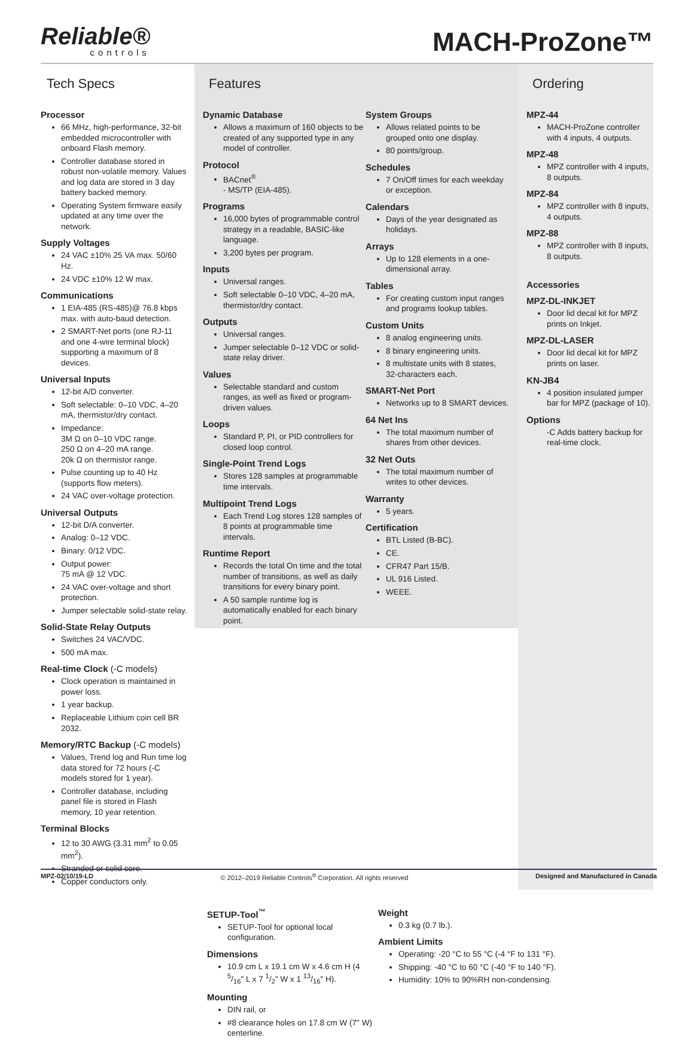Reliable®
controls
MACH-ProZone™
Tech Specs
Processor
66 MHz, high-performance, 32-bit embedded microcontroller with onboard Flash memory.
Controller database stored in robust non-volatile memory. Values and log data are stored in 3 day battery backed memory.
Operating System firmware easily updated at any time over the network.
Supply Voltages
24 VAC ±10% 25 VA max. 50/60 Hz.
24 VDC ±10% 12 W max.
Communications
1 EIA-485 (RS-485)@ 76.8 kbps max. with auto-baud detection.
2 SMART-Net ports (one RJ-11 and one 4-wire terminal block) supporting a maximum of 8 devices.
Universal Inputs
12-bit A/D converter.
Soft selectable: 0–10 VDC, 4–20 mA, thermistor/dry contact.
Impedance:
3M Ω on 0–10 VDC range.
250 Ω on 4–20 mA range.
20k Ω on thermistor range.
Pulse counting up to 40 Hz (supports flow meters).
24 VAC over-voltage protection.
Universal Outputs
12-bit D/A converter.
Analog: 0–12 VDC.
Binary: 0/12 VDC.
Output power:
75 mA @ 12 VDC.
24 VAC over-voltage and short protection.
Jumper selectable solid-state relay.
Solid-State Relay Outputs
Switches 24 VAC/VDC.
500 mA max.
Real-time Clock (-C models)
Clock operation is maintained in power loss.
1 year backup.
Replaceable Lithium coin cell BR 2032.
Memory/RTC Backup (-C models)
Values, Trend log and Run time log data stored for 72 hours (-C models stored for 1 year).
Controller database, including panel file is stored in Flash memory, 10 year retention.
Terminal Blocks
12 to 30 AWG (3.31 mm<sup>2</sup> to 0.05 mm<sup>2</sup>).
Stranded or solid core.
Copper conductors only.
Features
Dynamic Database
Allows a maximum of 160 objects to be created of any supported type in any model of controller.
Protocol
BACnet<sup>®</sup>
- MS/TP (EIA-485).
Programs
16,000 bytes of programmable control strategy in a readable, BASIC-like language.
3,200 bytes per program.
Inputs
Universal ranges.
Soft selectable 0–10 VDC, 4–20 mA, thermistor/dry contact.
Outputs
Universal ranges.
Jumper selectable 0–12 VDC or solid-state relay driver.
Values
Selectable standard and custom ranges, as well as fixed or program-driven values.
Loops
Standard P, PI, or PID controllers for closed loop control.
Single-Point Trend Logs
Stores 128 samples at programmable time intervals.
Multipoint Trend Logs
Each Trend Log stores 128 samples of 8 points at programmable time intervals.
Runtime Report
Records the total On time and the total number of transitions, as well as daily transitions for every binary point.
A 50 sample runtime log is automatically enabled for each binary point.
System Groups
Allows related points to be grouped onto one display.
80 points/group.
Schedules
7 On/Off times for each weekday or exception.
Calendars
Days of the year designated as holidays.
Arrays
Up to 128 elements in a one-dimensional array.
Tables
For creating custom input ranges and programs lookup tables.
Custom Units
8 analog engineering units.
8 binary engineering units.
8 multistate units with 8 states, 32-characters each.
SMART-Net Port
Networks up to 8 SMART devices.
64 Net Ins
The total maximum number of shares from other devices.
32 Net Outs
The total maximum number of writes to other devices.
Warranty
5 years.
Certification
BTL Listed (B-BC).
CE.
CFR47 Part 15/B.
UL 916 Listed.
WEEE.
Ordering
MPZ-44
MACH-ProZone controller with 4 inputs, 4 outputs.
MPZ-48
MPZ controller with 4 inputs, 8 outputs.
MPZ-84
MPZ controller with 8 inputs, 4 outputs.
MPZ-88
MPZ controller with 8 inputs, 8 outputs.
Accessories
MPZ-DL-INKJET
Door lid decal kit for MPZ prints on Inkjet.
MPZ-DL-LASER
Door lid decal kit for MPZ prints on laser.
KN-JB4
4 position insulated jumper bar for MPZ (package of 10).
Options
-C Adds battery backup for real-time clock.
SETUP-Tool<sup>™</sup>
SETUP-Tool for optional local configuration.
Dimensions
10.9 cm L x 19.1 cm W x 4.6 cm H (4 5/16" L x 7 1/2" W x 1 13/16" H).
Mounting
DIN rail, or
#8 clearance holes on 17.8 cm W (7" W) centerline.
Weight
0.3 kg (0.7 lb.).
Ambient Limits
Operating: -20 °C to 55 °C (-4 °F to 131 °F).
Shipping: -40 °C to 60 °C (-40 °F to 140 °F).
Humidity: 10% to 90%RH non-condensing.
MPZ-02/10/19-LD © 2012–2019 Reliable Controls<sup>®</sup> Corporation. All rights reserved Designed and Manufactured in Canada